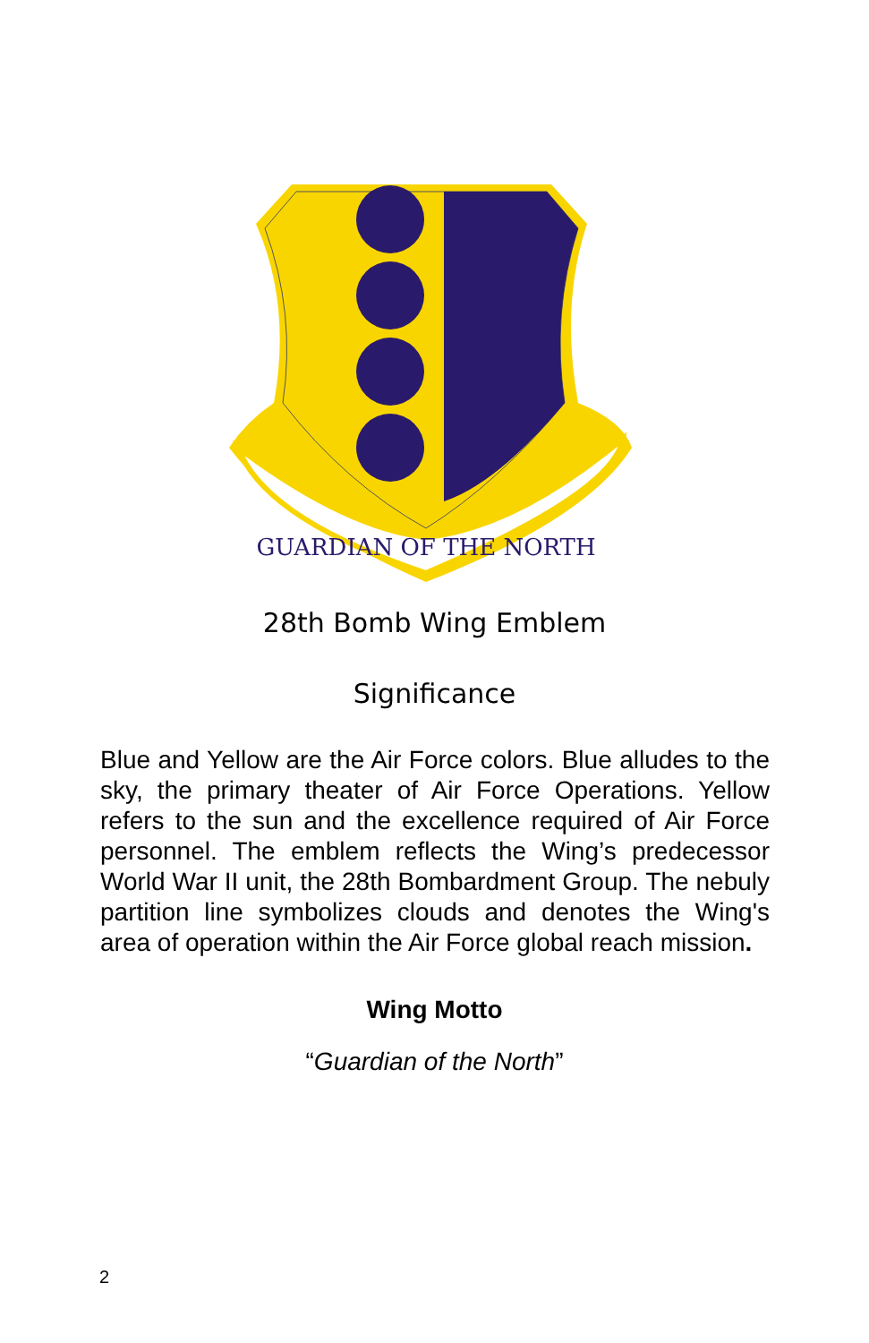GUARDIAN OF THE NORTH
28th Bomb Wing Emblem
Significance
Blue and Yellow are the Air Force colors. Blue alludes to the sky, the primary theater of Air Force Operations. Yellow refers to the sun and the excellence required of Air Force personnel. The emblem reflects the Wing’s predecessor World War II unit, the 28th Bombardment Group. The nebuly partition line symbolizes clouds and denotes the Wing's area of operation within the Air Force global reach mission.
Wing Motto
“Guardian of the North”
2